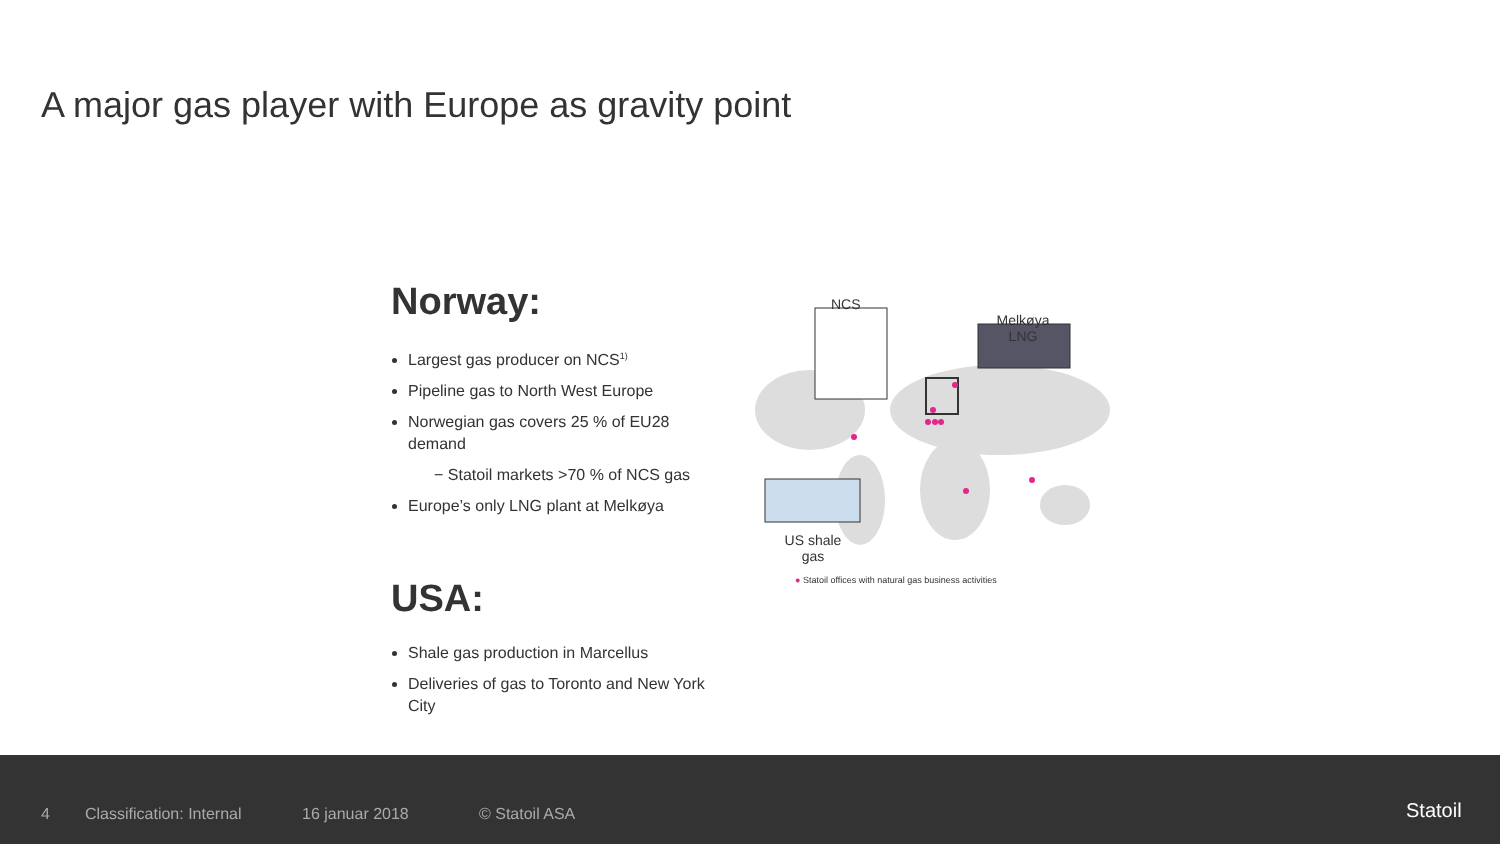A major gas player with Europe as gravity point
Norway:
Largest gas producer on NCS<sup>1)</sup>
Pipeline gas to North West Europe
Norwegian gas covers 25 % of EU28 demand
− Statoil markets >70 % of NCS gas
Europe’s only LNG plant at Melkøya
USA:
Shale gas production in Marcellus
Deliveries of gas to Toronto and New York City
NCS
Melkøya LNG
US shale gas
● Statoil offices with natural gas business activities
4 Classification: Internal 16 januar 2018 © Statoil ASA Statoil